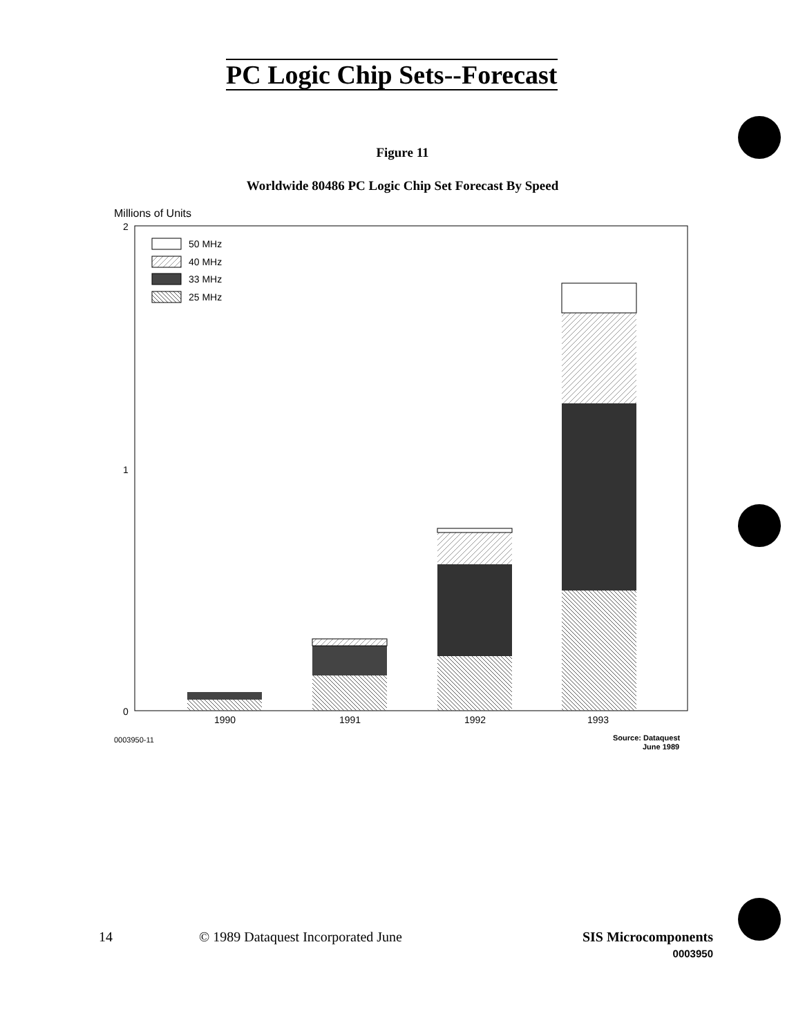PC Logic Chip Sets--Forecast
Figure 11
Worldwide 80486 PC Logic Chip Set Forecast By Speed
Millions of Units
2
1
0
50 MHz
40 MHz
33 MHz
25 MHz
1990
1991
1992
1993
0003950-11
Source: Dataquest
June 1989
14
© 1989 Dataquest Incorporated June
SIS Microcomponents
0003950